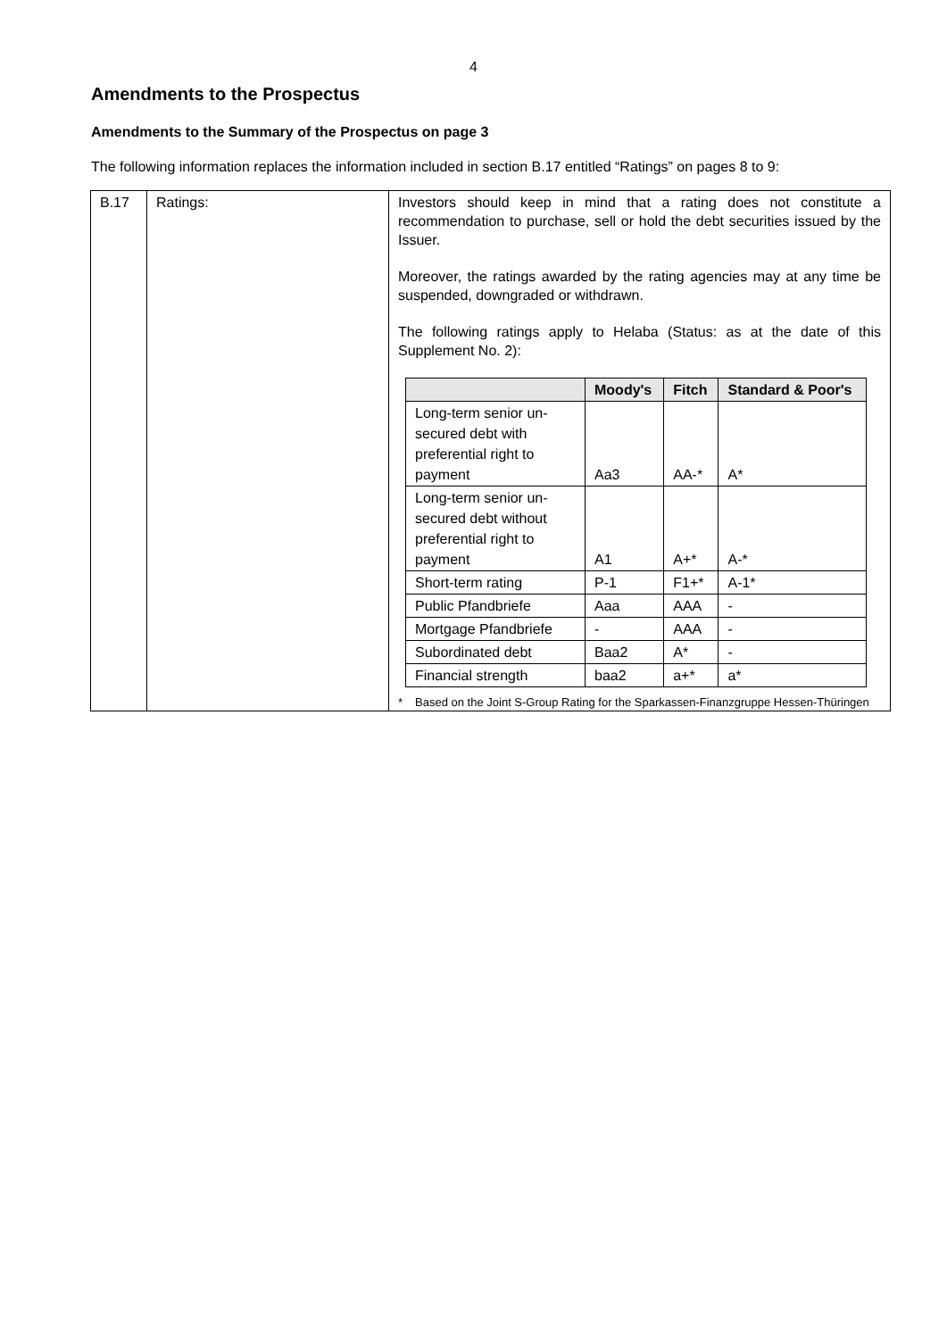4
Amendments to the Prospectus
Amendments to the Summary of the Prospectus on page 3
The following information replaces the information included in section B.17 entitled “Ratings” on pages 8 to 9:
| B.17 | Ratings: | Investors should keep in mind that a rating does not constitute a recommendation to purchase, sell or hold the debt securities issued by the Issuer. Moreover, the ratings awarded by the rating agencies may at any time be suspended, downgraded or withdrawn. The following ratings apply to Helaba (Status: as at the date of this Supplement No. 2): / / Moody's / Fitch / Standard & Poor's / / --- / --- / --- / --- / / Long-term senior un-secured debt with preferential right to payment / Aa3 / AA-* / A* / / Long-term senior un-secured debt without preferential right to payment / A1 / A+* / A-* / / Short-term rating / P-1 / F1+* / A-1* / / Public Pfandbriefe / Aaa / AAA / - / / Mortgage Pfandbriefe / - / AAA / - / / Subordinated debt / Baa2 / A* / - / / Financial strength / baa2 / a+* / a* / * Based on the Joint S-Group Rating for the Sparkassen-Finanzgruppe Hessen-Thüringen |